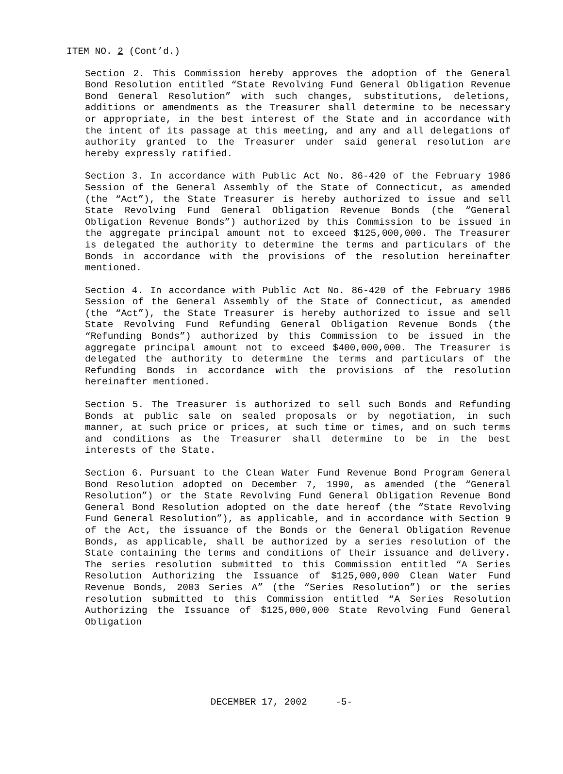ITEM NO. 2 (Cont’d.)
Section 2. This Commission hereby approves the adoption of the General Bond Resolution entitled “State Revolving Fund General Obligation Revenue Bond General Resolution” with such changes, substitutions, deletions, additions or amendments as the Treasurer shall determine to be necessary or appropriate, in the best interest of the State and in accordance with the intent of its passage at this meeting, and any and all delegations of authority granted to the Treasurer under said general resolution are hereby expressly ratified.
Section 3. In accordance with Public Act No. 86-420 of the February 1986 Session of the General Assembly of the State of Connecticut, as amended (the “Act”), the State Treasurer is hereby authorized to issue and sell State Revolving Fund General Obligation Revenue Bonds (the “General Obligation Revenue Bonds”) authorized by this Commission to be issued in the aggregate principal amount not to exceed $125,000,000. The Treasurer is delegated the authority to determine the terms and particulars of the Bonds in accordance with the provisions of the resolution hereinafter mentioned.
Section 4. In accordance with Public Act No. 86-420 of the February 1986 Session of the General Assembly of the State of Connecticut, as amended (the “Act”), the State Treasurer is hereby authorized to issue and sell State Revolving Fund Refunding General Obligation Revenue Bonds (the “Refunding Bonds”) authorized by this Commission to be issued in the aggregate principal amount not to exceed $400,000,000. The Treasurer is delegated the authority to determine the terms and particulars of the Refunding Bonds in accordance with the provisions of the resolution hereinafter mentioned.
Section 5. The Treasurer is authorized to sell such Bonds and Refunding Bonds at public sale on sealed proposals or by negotiation, in such manner, at such price or prices, at such time or times, and on such terms and conditions as the Treasurer shall determine to be in the best interests of the State.
Section 6. Pursuant to the Clean Water Fund Revenue Bond Program General Bond Resolution adopted on December 7, 1990, as amended (the “General Resolution”) or the State Revolving Fund General Obligation Revenue Bond General Bond Resolution adopted on the date hereof (the “State Revolving Fund General Resolution”), as applicable, and in accordance with Section 9 of the Act, the issuance of the Bonds or the General Obligation Revenue Bonds, as applicable, shall be authorized by a series resolution of the State containing the terms and conditions of their issuance and delivery. The series resolution submitted to this Commission entitled “A Series Resolution Authorizing the Issuance of $125,000,000 Clean Water Fund Revenue Bonds, 2003 Series A” (the “Series Resolution”) or the series resolution submitted to this Commission entitled “A Series Resolution Authorizing the Issuance of $125,000,000 State Revolving Fund General Obligation
DECEMBER 17, 2002 -5-